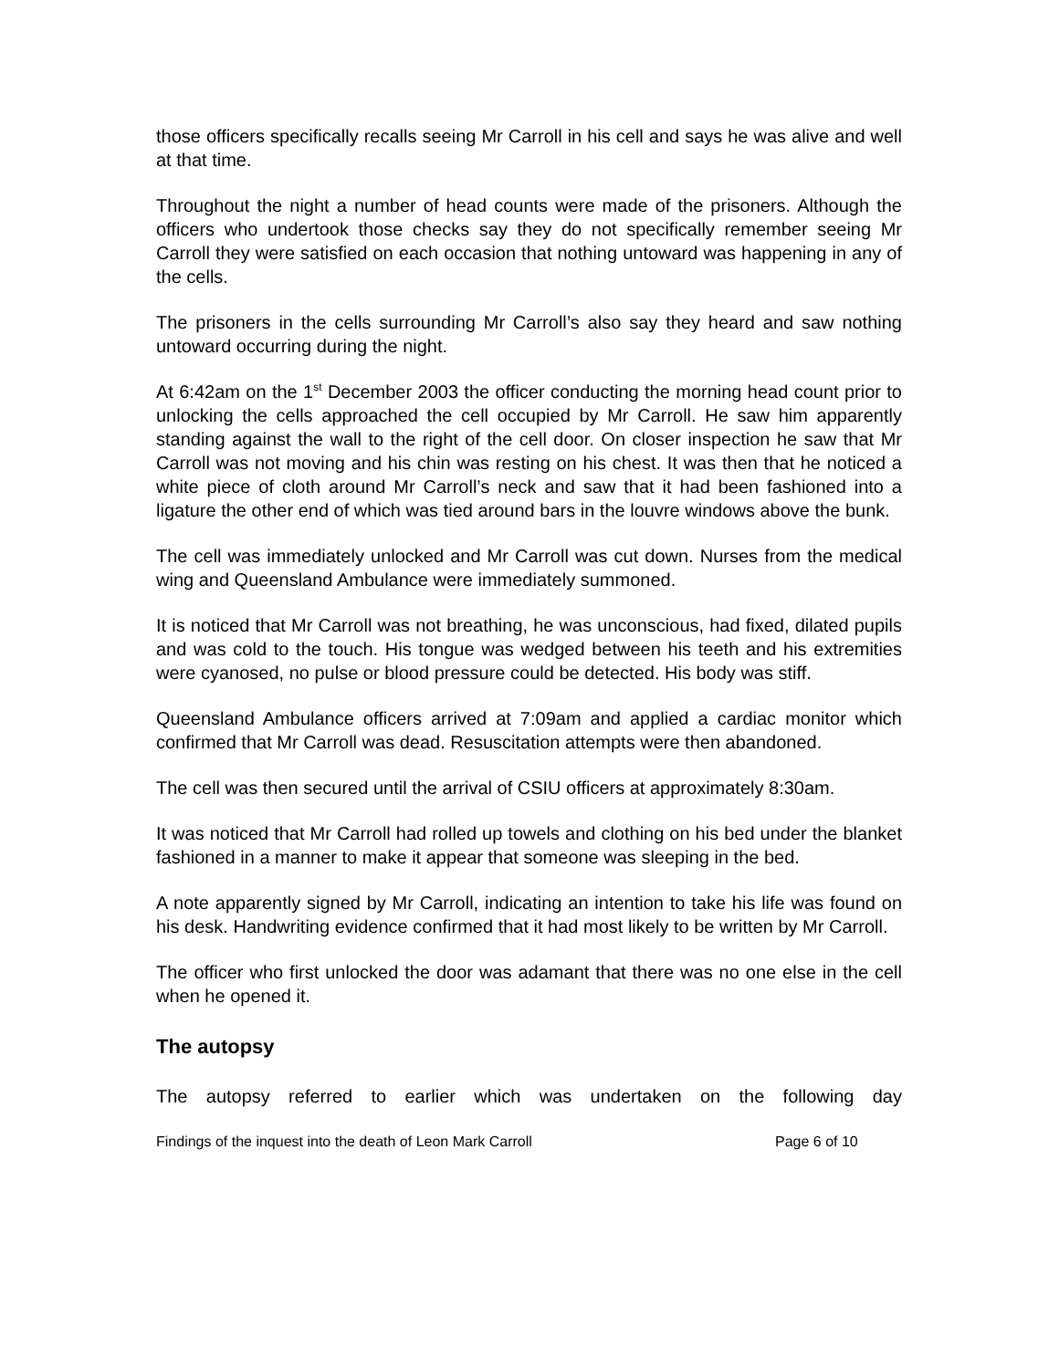those officers specifically recalls seeing Mr Carroll in his cell and says he was alive and well at that time.
Throughout the night a number of head counts were made of the prisoners. Although the officers who undertook those checks say they do not specifically remember seeing Mr Carroll they were satisfied on each occasion that nothing untoward was happening in any of the cells.
The prisoners in the cells surrounding Mr Carroll’s also say they heard and saw nothing untoward occurring during the night.
At 6:42am on the 1<sup>st</sup> December 2003 the officer conducting the morning head count prior to unlocking the cells approached the cell occupied by Mr Carroll. He saw him apparently standing against the wall to the right of the cell door. On closer inspection he saw that Mr Carroll was not moving and his chin was resting on his chest. It was then that he noticed a white piece of cloth around Mr Carroll’s neck and saw that it had been fashioned into a ligature the other end of which was tied around bars in the louvre windows above the bunk.
The cell was immediately unlocked and Mr Carroll was cut down. Nurses from the medical wing and Queensland Ambulance were immediately summoned.
It is noticed that Mr Carroll was not breathing, he was unconscious, had fixed, dilated pupils and was cold to the touch. His tongue was wedged between his teeth and his extremities were cyanosed, no pulse or blood pressure could be detected. His body was stiff.
Queensland Ambulance officers arrived at 7:09am and applied a cardiac monitor which confirmed that Mr Carroll was dead. Resuscitation attempts were then abandoned.
The cell was then secured until the arrival of CSIU officers at approximately 8:30am.
It was noticed that Mr Carroll had rolled up towels and clothing on his bed under the blanket fashioned in a manner to make it appear that someone was sleeping in the bed.
A note apparently signed by Mr Carroll, indicating an intention to take his life was found on his desk. Handwriting evidence confirmed that it had most likely to be written by Mr Carroll.
The officer who first unlocked the door was adamant that there was no one else in the cell when he opened it.
The autopsy
The autopsy referred to earlier which was undertaken on the following day
Findings of the inquest into the death of Leon Mark Carroll Page 6 of 10